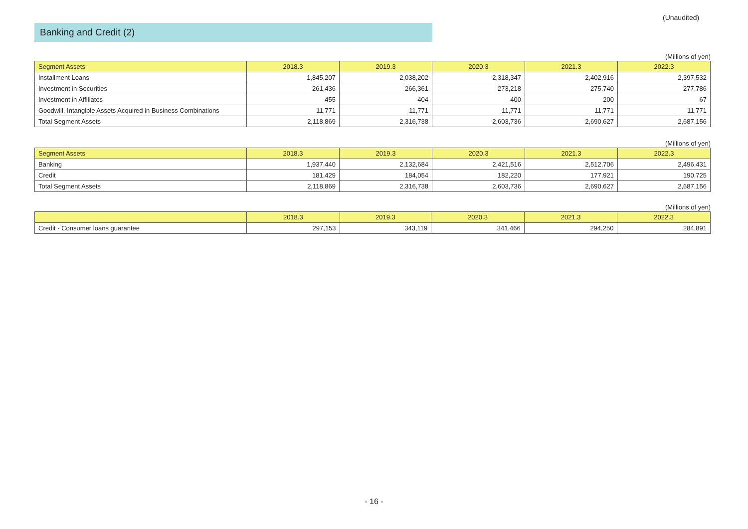(Unaudited)
Banking and Credit (2)
(Millions of yen)
| Segment Assets | 2018.3 | 2019.3 | 2020.3 | 2021.3 | 2022.3 |
| --- | --- | --- | --- | --- | --- |
| Installment Loans | 1,845,207 | 2,038,202 | 2,318,347 | 2,402,916 | 2,397,532 |
| Investment in Securities | 261,436 | 266,361 | 273,218 | 275,740 | 277,786 |
| Investment in Affiliates | 455 | 404 | 400 | 200 | 67 |
| Goodwill, Intangible Assets Acquired in Business Combinations | 11,771 | 11,771 | 11,771 | 11,771 | 11,771 |
| Total Segment Assets | 2,118,869 | 2,316,738 | 2,603,736 | 2,690,627 | 2,687,156 |
(Millions of yen)
| Segment Assets | 2018.3 | 2019.3 | 2020.3 | 2021.3 | 2022.3 |
| --- | --- | --- | --- | --- | --- |
| Banking | 1,937,440 | 2,132,684 | 2,421,516 | 2,512,706 | 2,496,431 |
| Credit | 181,429 | 184,054 | 182,220 | 177,921 | 190,725 |
| Total Segment Assets | 2,118,869 | 2,316,738 | 2,603,736 | 2,690,627 | 2,687,156 |
(Millions of yen)
| | 2018.3 | 2019.3 | 2020.3 | 2021.3 | 2022.3 |
| --- | --- | --- | --- | --- | --- |
| Credit - Consumer loans guarantee | 297,153 | 343,119 | 341,466 | 294,250 | 284,891 |
- 16 -